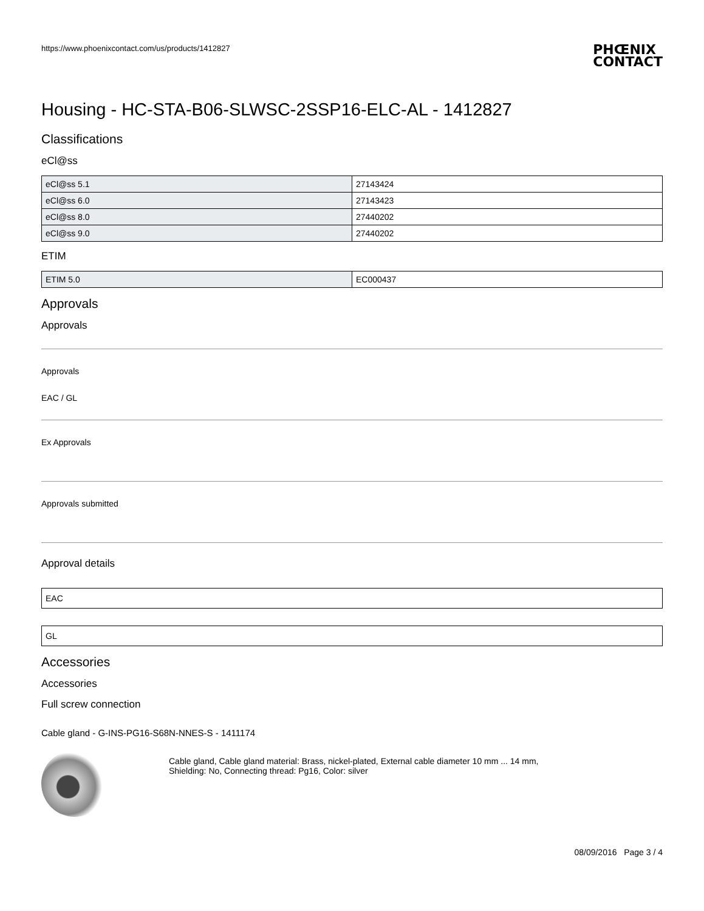https://www.phoenixcontact.com/us/products/1412827 PHŒNIX
CONTACT
Housing - HC-STA-B06-SLWSC-2SSP16-ELC-AL - 1412827
Classifications
eCl@ss
| eCl@ss 5.1 | 27143424 |
| eCl@ss 6.0 | 27143423 |
| eCl@ss 8.0 | 27440202 |
| eCl@ss 9.0 | 27440202 |
ETIM
| ETIM 5.0 | EC000437 |
Approvals
Approvals
Approvals
EAC / GL
Ex Approvals
Approvals submitted
Approval details
EAC
GL
Accessories
Accessories
Full screw connection
Cable gland - G-INS-PG16-S68N-NNES-S - 1411174
Cable gland, Cable gland material: Brass, nickel-plated, External cable diameter 10 mm ... 14 mm, Shielding: No, Connecting thread: Pg16, Color: silver
08/09/2016 Page 3 / 4